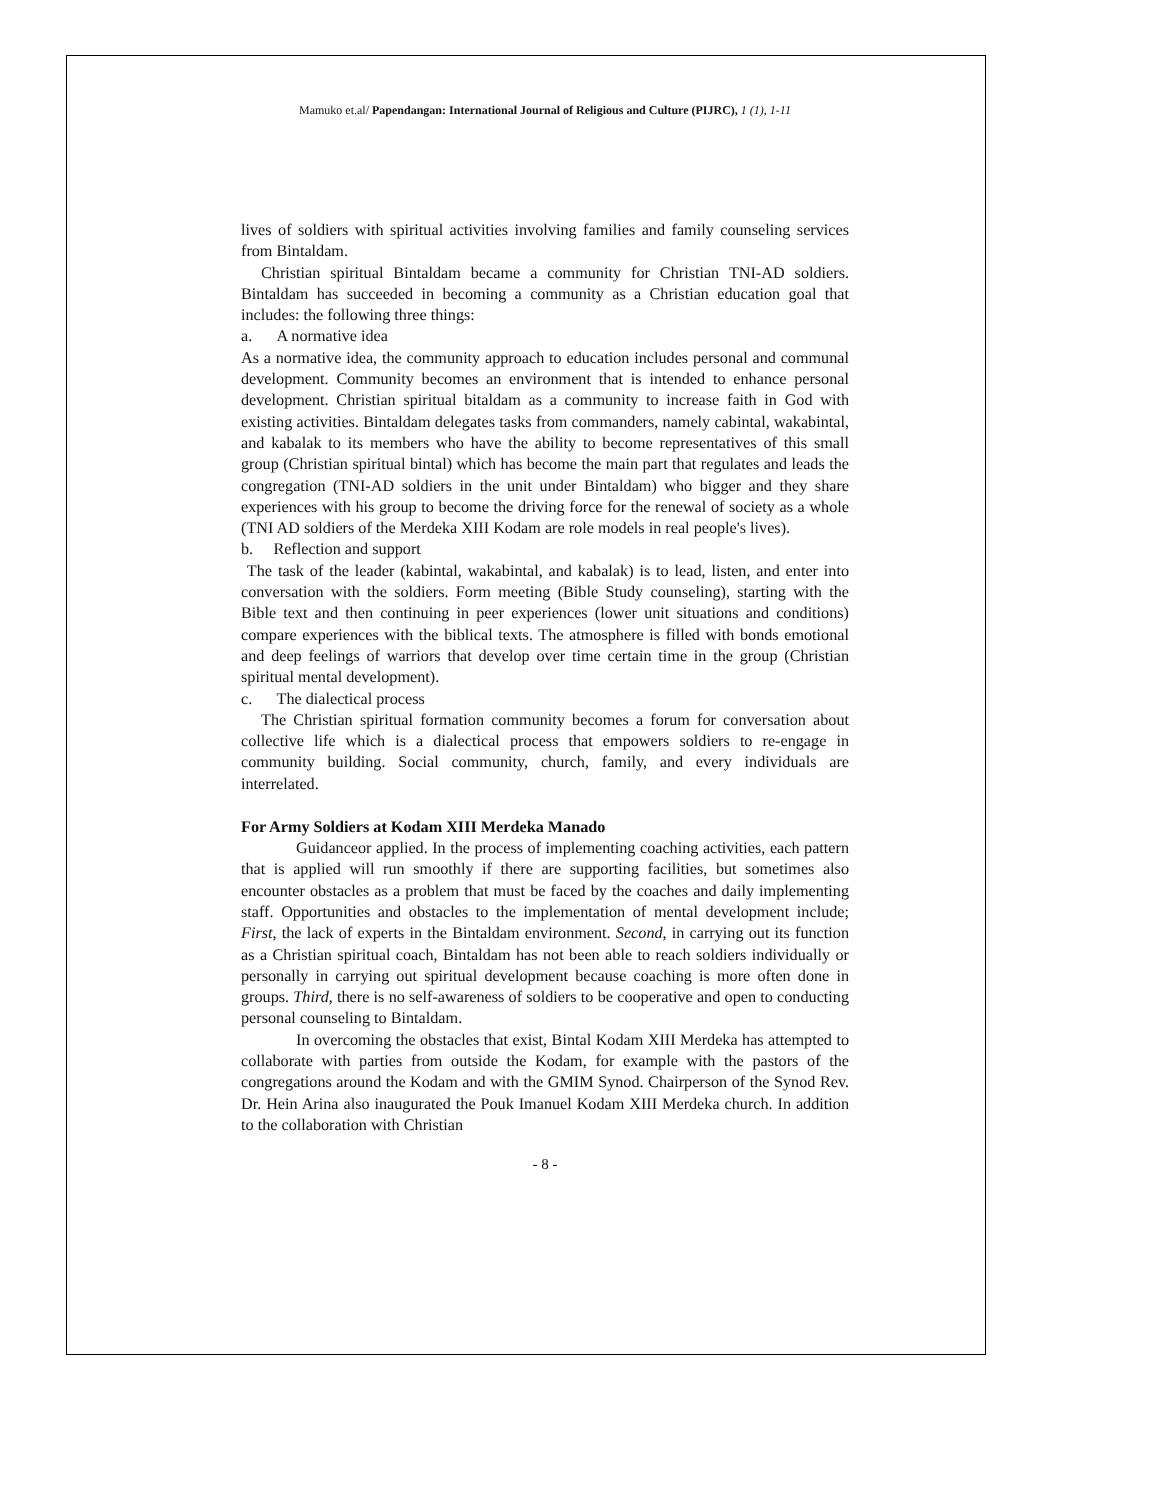Mamuko et.al/ Papendangan: International Journal of Religious and Culture (PIJRC), 1 (1), 1-11
lives of soldiers with spiritual activities involving families and family counseling services from Bintaldam.
Christian spiritual Bintaldam became a community for Christian TNI-AD soldiers. Bintaldam has succeeded in becoming a community as a Christian education goal that includes: the following three things:
a. A normative idea
As a normative idea, the community approach to education includes personal and communal development. Community becomes an environment that is intended to enhance personal development. Christian spiritual bitaldam as a community to increase faith in God with existing activities. Bintaldam delegates tasks from commanders, namely cabintal, wakabintal, and kabalak to its members who have the ability to become representatives of this small group (Christian spiritual bintal) which has become the main part that regulates and leads the congregation (TNI-AD soldiers in the unit under Bintaldam) who bigger and they share experiences with his group to become the driving force for the renewal of society as a whole (TNI AD soldiers of the Merdeka XIII Kodam are role models in real people's lives).
b. Reflection and support
The task of the leader (kabintal, wakabintal, and kabalak) is to lead, listen, and enter into conversation with the soldiers. Form meeting (Bible Study counseling), starting with the Bible text and then continuing in peer experiences (lower unit situations and conditions) compare experiences with the biblical texts. The atmosphere is filled with bonds emotional and deep feelings of warriors that develop over time certain time in the group (Christian spiritual mental development).
c. The dialectical process
The Christian spiritual formation community becomes a forum for conversation about collective life which is a dialectical process that empowers soldiers to re-engage in community building. Social community, church, family, and every individuals are interrelated.
For Army Soldiers at Kodam XIII Merdeka Manado
Guidanceor applied. In the process of implementing coaching activities, each pattern that is applied will run smoothly if there are supporting facilities, but sometimes also encounter obstacles as a problem that must be faced by the coaches and daily implementing staff. Opportunities and obstacles to the implementation of mental development include; First, the lack of experts in the Bintaldam environment. Second, in carrying out its function as a Christian spiritual coach, Bintaldam has not been able to reach soldiers individually or personally in carrying out spiritual development because coaching is more often done in groups. Third, there is no self-awareness of soldiers to be cooperative and open to conducting personal counseling to Bintaldam.
In overcoming the obstacles that exist, Bintal Kodam XIII Merdeka has attempted to collaborate with parties from outside the Kodam, for example with the pastors of the congregations around the Kodam and with the GMIM Synod. Chairperson of the Synod Rev. Dr. Hein Arina also inaugurated the Pouk Imanuel Kodam XIII Merdeka church. In addition to the collaboration with Christian
- 8 -